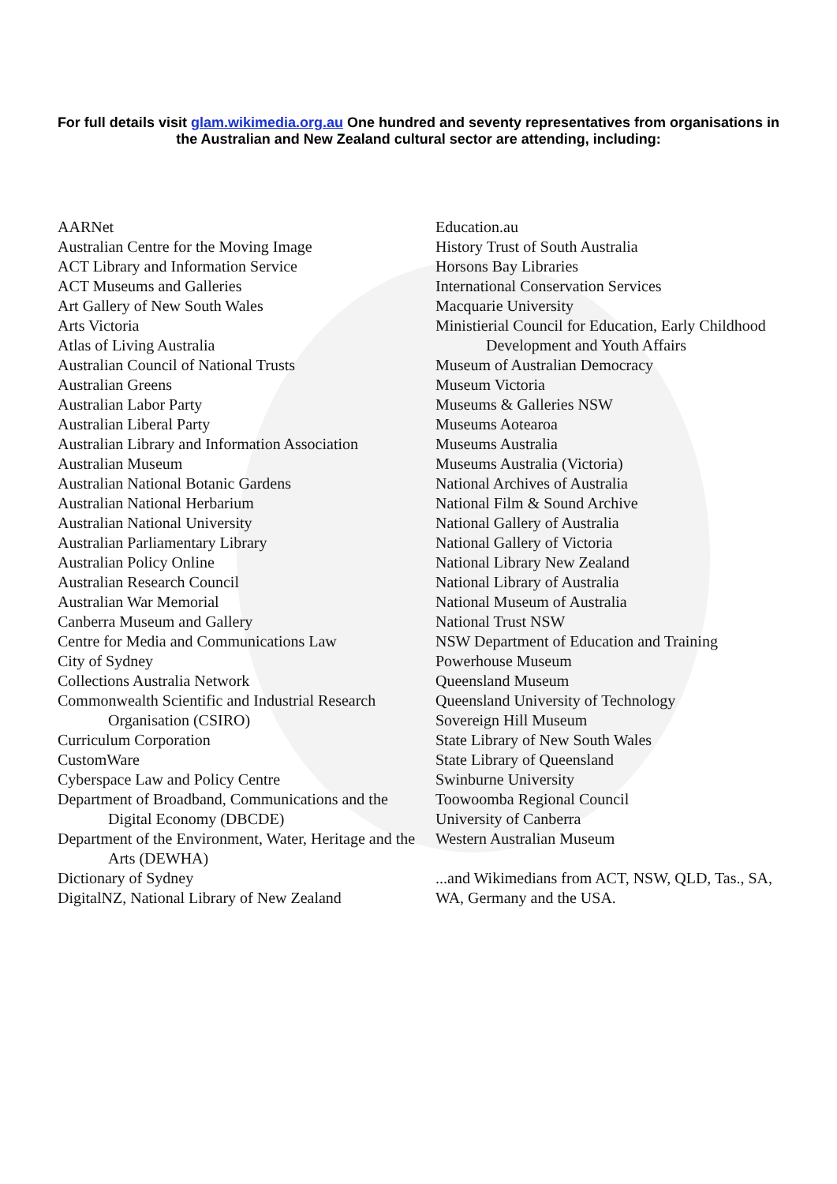For full details visit glam.wikimedia.org.au One hundred and seventy representatives from organisations in the Australian and New Zealand cultural sector are attending, including:
AARNet
Australian Centre for the Moving Image
ACT Library and Information Service
ACT Museums and Galleries
Art Gallery of New South Wales
Arts Victoria
Atlas of Living Australia
Australian Council of National Trusts
Australian Greens
Australian Labor Party
Australian Liberal Party
Australian Library and Information Association
Australian Museum
Australian National Botanic Gardens
Australian National Herbarium
Australian National University
Australian Parliamentary Library
Australian Policy Online
Australian Research Council
Australian War Memorial
Canberra Museum and Gallery
Centre for Media and Communications Law
City of Sydney
Collections Australia Network
Commonwealth Scientific and Industrial Research Organisation (CSIRO)
Curriculum Corporation
CustomWare
Cyberspace Law and Policy Centre
Department of Broadband, Communications and the Digital Economy (DBCDE)
Department of the Environment, Water, Heritage and the Arts (DEWHA)
Dictionary of Sydney
DigitalNZ, National Library of New Zealand
Education.au
History Trust of South Australia
Horsons Bay Libraries
International Conservation Services
Macquarie University
Ministierial Council for Education, Early Childhood Development and Youth Affairs
Museum of Australian Democracy
Museum Victoria
Museums & Galleries NSW
Museums Aotearoa
Museums Australia
Museums Australia (Victoria)
National Archives of Australia
National Film & Sound Archive
National Gallery of Australia
National Gallery of Victoria
National Library New Zealand
National Library of Australia
National Museum of Australia
National Trust NSW
NSW Department of Education and Training
Powerhouse Museum
Queensland Museum
Queensland University of Technology
Sovereign Hill Museum
State Library of New South Wales
State Library of Queensland
Swinburne University
Toowoomba Regional Council
University of Canberra
Western Australian Museum
...and Wikimedians from ACT, NSW, QLD, Tas., SA, WA, Germany and the USA.